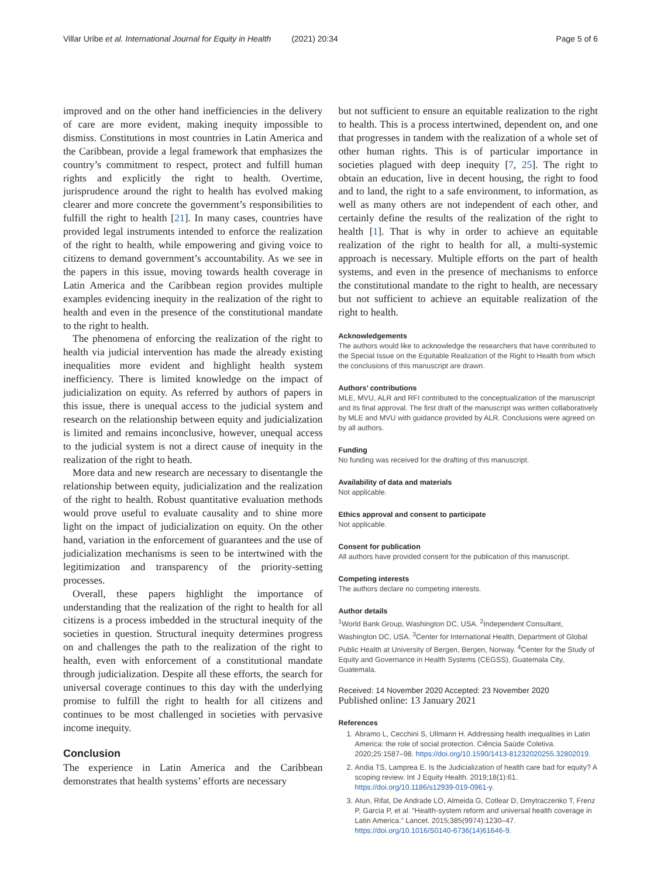Villar Uribe et al. International Journal for Equity in Health (2021) 20:34 Page 5 of 6
improved and on the other hand inefficiencies in the delivery of care are more evident, making inequity impossible to dismiss. Constitutions in most countries in Latin America and the Caribbean, provide a legal framework that emphasizes the country’s commitment to respect, protect and fulfill human rights and explicitly the right to health. Overtime, jurisprudence around the right to health has evolved making clearer and more concrete the government’s responsibilities to fulfill the right to health [21]. In many cases, countries have provided legal instruments intended to enforce the realization of the right to health, while empowering and giving voice to citizens to demand government’s accountability. As we see in the papers in this issue, moving towards health coverage in Latin America and the Caribbean region provides multiple examples evidencing inequity in the realization of the right to health and even in the presence of the constitutional mandate to the right to health.
The phenomena of enforcing the realization of the right to health via judicial intervention has made the already existing inequalities more evident and highlight health system inefficiency. There is limited knowledge on the impact of judicialization on equity. As referred by authors of papers in this issue, there is unequal access to the judicial system and research on the relationship between equity and judicialization is limited and remains inconclusive, however, unequal access to the judicial system is not a direct cause of inequity in the realization of the right to heath.
More data and new research are necessary to disentangle the relationship between equity, judicialization and the realization of the right to health. Robust quantitative evaluation methods would prove useful to evaluate causality and to shine more light on the impact of judicialization on equity. On the other hand, variation in the enforcement of guarantees and the use of judicialization mechanisms is seen to be intertwined with the legitimization and transparency of the priority-setting processes.
Overall, these papers highlight the importance of understanding that the realization of the right to health for all citizens is a process imbedded in the structural inequity of the societies in question. Structural inequity determines progress on and challenges the path to the realization of the right to health, even with enforcement of a constitutional mandate through judicialization. Despite all these efforts, the search for universal coverage continues to this day with the underlying promise to fulfill the right to health for all citizens and continues to be most challenged in societies with pervasive income inequity.
Conclusion
The experience in Latin America and the Caribbean demonstrates that health systems’ efforts are necessary
but not sufficient to ensure an equitable realization to the right to health. This is a process intertwined, dependent on, and one that progresses in tandem with the realization of a whole set of other human rights. This is of particular importance in societies plagued with deep inequity [7, 25]. The right to obtain an education, live in decent housing, the right to food and to land, the right to a safe environment, to information, as well as many others are not independent of each other, and certainly define the results of the realization of the right to health [1]. That is why in order to achieve an equitable realization of the right to health for all, a multi-systemic approach is necessary. Multiple efforts on the part of health systems, and even in the presence of mechanisms to enforce the constitutional mandate to the right to health, are necessary but not sufficient to achieve an equitable realization of the right to health.
Acknowledgements
The authors would like to acknowledge the researchers that have contributed to the Special Issue on the Equitable Realization of the Right to Health from which the conclusions of this manuscript are drawn.
Authors’ contributions
MLE, MVU, ALR and RFI contributed to the conceptualization of the manuscript and its final approval. The first draft of the manuscript was written collaboratively by MLE and MVU with guidance provided by ALR. Conclusions were agreed on by all authors.
Funding
No funding was received for the drafting of this manuscript.
Availability of data and materials
Not applicable.
Ethics approval and consent to participate
Not applicable.
Consent for publication
All authors have provided consent for the publication of this manuscript.
Competing interests
The authors declare no competing interests.
Author details
<sup>1</sup> World Bank Group, Washington DC, USA. <sup>2</sup>Independent Consultant, Washington DC, USA. <sup>3</sup>Center for International Health, Department of Global Public Health at University of Bergen, Bergen, Norway. <sup>4</sup>Center for the Study of Equity and Governance in Health Systems (CEGSS), Guatemala City, Guatemala.
Received: 14 November 2020 Accepted: 23 November 2020
Published online: 13 January 2021
References
1. Abramo L, Cecchini S, Ullmann H. Addressing health inequalities in Latin America: the role of social protection. Ciência Saúde Coletiva. 2020;25:1587–98. https://doi.org/10.1590/1413-81232020255.32802019.
2. Andia TS, Lamprea E. Is the Judicialization of health care bad for equity? A scoping review. Int J Equity Health. 2019;18(1):61. https://doi.org/10.1186/s12939-019-0961-y.
3. Atun, Rifat, De Andrade LO, Almeida G, Cotlear D, Dmytraczenko T, Frenz P, Garcia P, et al. “Health-system reform and universal health coverage in Latin America.” Lancet. 2015;385(9974):1230–47. https://doi.org/10.1016/S0140-6736(14)61646-9.